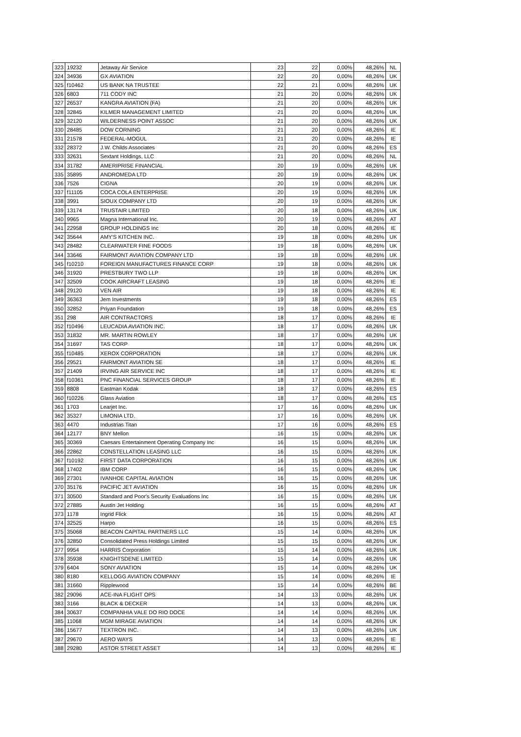| 323 | 19232 | Jetaway Air Service | 23 | 22 | 0,00% | 48,26% | NL |
| 324 | 34936 | GX AVIATION | 22 | 20 | 0,00% | 48,26% | UK |
| 325 | f10462 | US BANK NA TRUSTEE | 22 | 21 | 0,00% | 48,26% | UK |
| 326 | 6803 | 711 CODY INC | 21 | 20 | 0,00% | 48,26% | UK |
| 327 | 26537 | KANGRA AVIATION (FA) | 21 | 20 | 0,00% | 48,26% | UK |
| 328 | 32845 | KILMER MANAGEMENT LIMITED | 21 | 20 | 0,00% | 48,26% | UK |
| 329 | 32120 | WILDERNESS POINT ASSOC | 21 | 20 | 0,00% | 48,26% | UK |
| 330 | 28485 | DOW CORNING | 21 | 20 | 0,00% | 48,26% | IE |
| 331 | 21578 | FEDERAL-MOGUL | 21 | 20 | 0,00% | 48,26% | IE |
| 332 | 28372 | J.W. Childs Associates | 21 | 20 | 0,00% | 48,26% | ES |
| 333 | 32631 | Sextant Holdings, LLC | 21 | 20 | 0,00% | 48,26% | NL |
| 334 | 31782 | AMERIPRISE FINANCIAL | 20 | 19 | 0,00% | 48,26% | UK |
| 335 | 35895 | ANDROMEDA LTD | 20 | 19 | 0,00% | 48,26% | UK |
| 336 | 7526 | CIGNA | 20 | 19 | 0,00% | 48,26% | UK |
| 337 | f11105 | COCA COLA ENTERPRISE | 20 | 19 | 0,00% | 48,26% | UK |
| 338 | 3991 | SIOUX COMPANY LTD | 20 | 19 | 0,00% | 48,26% | UK |
| 339 | 13174 | TRUSTAIR LIMITED | 20 | 18 | 0,00% | 48,26% | UK |
| 340 | 9965 | Magna International Inc. | 20 | 19 | 0,00% | 48,26% | AT |
| 341 | 22958 | GROUP HOLDINGS Inc | 20 | 18 | 0,00% | 48,26% | IE |
| 342 | 35644 | AMY'S KITCHEN INC. | 19 | 18 | 0,00% | 48,26% | UK |
| 343 | 28482 | CLEARWATER FINE FOODS | 19 | 18 | 0,00% | 48,26% | UK |
| 344 | 33646 | FAIRMONT AVIATION COMPANY LTD | 19 | 18 | 0,00% | 48,26% | UK |
| 345 | f10210 | FOREIGN MANUFACTURES FINANCE CORP | 19 | 18 | 0,00% | 48,26% | UK |
| 346 | 31920 | PRESTBURY TWO LLP | 19 | 18 | 0,00% | 48,26% | UK |
| 347 | 32509 | COOK AIRCRAFT LEASING | 19 | 18 | 0,00% | 48,26% | IE |
| 348 | 29120 | VEN AIR | 19 | 18 | 0,00% | 48,26% | IE |
| 349 | 36363 | Jem Investments | 19 | 18 | 0,00% | 48,26% | ES |
| 350 | 32852 | Priyan Foundation | 19 | 18 | 0,00% | 48,26% | ES |
| 351 | 298 | AIR CONTRACTORS | 18 | 17 | 0,00% | 48,26% | IE |
| 352 | f10496 | LEUCADIA AVIATION INC. | 18 | 17 | 0,00% | 48,26% | UK |
| 353 | 31832 | MR. MARTIN ROWLEY | 18 | 17 | 0,00% | 48,26% | UK |
| 354 | 31697 | TAS CORP | 18 | 17 | 0,00% | 48,26% | UK |
| 355 | f10485 | XEROX CORPORATION | 18 | 17 | 0,00% | 48,26% | UK |
| 356 | 29521 | FAIRMONT AVIATION SE | 18 | 17 | 0,00% | 48,26% | IE |
| 357 | 21409 | IRVING AIR SERVICE INC | 18 | 17 | 0,00% | 48,26% | IE |
| 358 | f10361 | PNC FINANCIAL SERVICES GROUP | 18 | 17 | 0,00% | 48,26% | IE |
| 359 | 8808 | Eastman Kodak | 18 | 17 | 0,00% | 48,26% | ES |
| 360 | f10226 | Glass Aviation | 18 | 17 | 0,00% | 48,26% | ES |
| 361 | 1703 | Learjet Inc. | 17 | 16 | 0,00% | 48,26% | UK |
| 362 | 35327 | LIMONIA LTD. | 17 | 16 | 0,00% | 48,26% | UK |
| 363 | 4470 | Industrias Titan | 17 | 16 | 0,00% | 48,26% | ES |
| 364 | 12177 | BNY Mellon | 16 | 15 | 0,00% | 48,26% | UK |
| 365 | 30369 | Caesars Entertainment Operating Company Inc | 16 | 15 | 0,00% | 48,26% | UK |
| 366 | 22862 | CONSTELLATION LEASING LLC | 16 | 15 | 0,00% | 48,26% | UK |
| 367 | f10192 | FIRST DATA CORPORATION | 16 | 15 | 0,00% | 48,26% | UK |
| 368 | 17402 | IBM CORP | 16 | 15 | 0,00% | 48,26% | UK |
| 369 | 27301 | IVANHOE CAPITAL AVIATION | 16 | 15 | 0,00% | 48,26% | UK |
| 370 | 35176 | PACIFIC JET AVIATION | 16 | 15 | 0,00% | 48,26% | UK |
| 371 | 30500 | Standard and Poor's Security Evaluations Inc | 16 | 15 | 0,00% | 48,26% | UK |
| 372 | 27885 | Austin Jet Holding | 16 | 15 | 0,00% | 48,26% | AT |
| 373 | 1178 | Ingrid Flick | 16 | 15 | 0,00% | 48,26% | AT |
| 374 | 32525 | Harpo | 16 | 15 | 0,00% | 48,26% | ES |
| 375 | 35068 | BEACON CAPITAL PARTNERS LLC | 15 | 14 | 0,00% | 48,26% | UK |
| 376 | 32850 | Consolidated Press Holdings Limited | 15 | 15 | 0,00% | 48,26% | UK |
| 377 | 9954 | HARRIS Corporation | 15 | 14 | 0,00% | 48,26% | UK |
| 378 | 35938 | KNIGHTSDENE LIMITED | 15 | 14 | 0,00% | 48,26% | UK |
| 379 | 6404 | SONY AVIATION | 15 | 14 | 0,00% | 48,26% | UK |
| 380 | 8180 | KELLOGG AVIATION COMPANY | 15 | 14 | 0,00% | 48,26% | IE |
| 381 | 31660 | Ripplewood | 15 | 14 | 0,00% | 48,26% | BE |
| 382 | 29096 | ACE-INA FLIGHT OPS | 14 | 13 | 0,00% | 48,26% | UK |
| 383 | 3166 | BLACK & DECKER | 14 | 13 | 0,00% | 48,26% | UK |
| 384 | 30637 | COMPANHIA VALE DO RIO DOCE | 14 | 14 | 0,00% | 48,26% | UK |
| 385 | 11068 | MGM MIRAGE AVIATION | 14 | 14 | 0,00% | 48,26% | UK |
| 386 | 15677 | TEXTRON INC. | 14 | 13 | 0,00% | 48,26% | UK |
| 387 | 29670 | AERO WAYS | 14 | 13 | 0,00% | 48,26% | IE |
| 388 | 29280 | ASTOR STREET ASSET | 14 | 13 | 0,00% | 48,26% | IE |